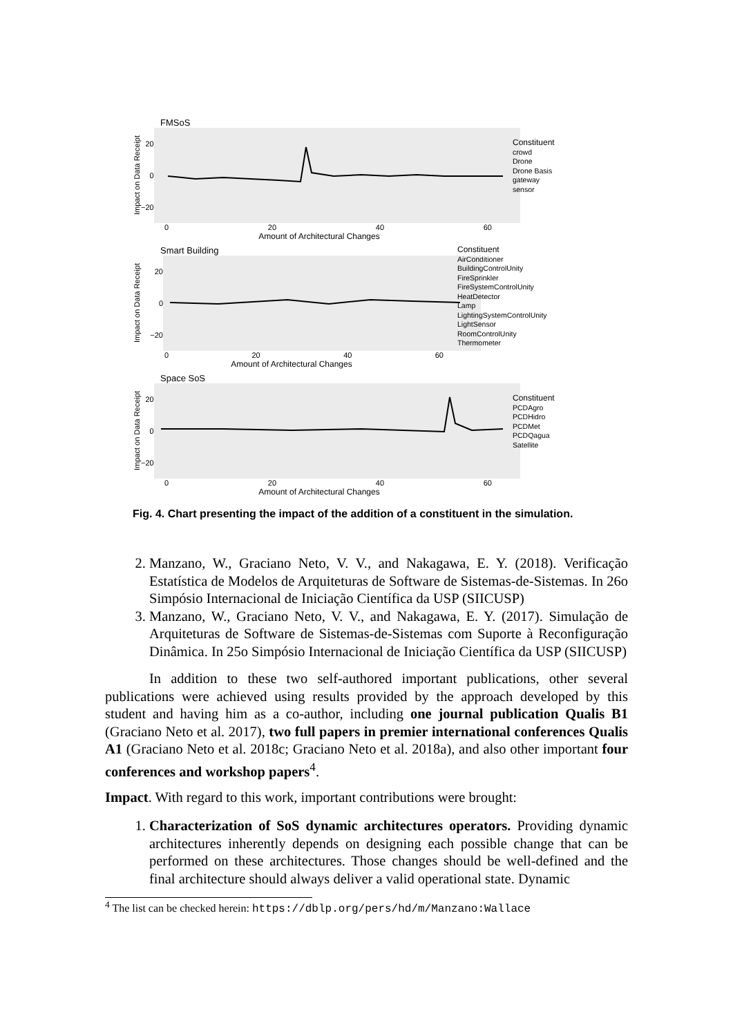FMSoS
Impact on Data Receipt
20
0
−20
0 20 40 60
Amount of Architectural Changes
Constituent
crowd
Drone
Drone Basis
gateway
sensor
Smart Building
Impact on Data Receipt
20
0
−20
0 20 40 60
Amount of Architectural Changes
Constituent
AirConditioner
BuildingControlUnity
FireSprinkler
FireSystemControlUnity
HeatDetector
Lamp
LightingSystemControlUnity
LightSensor
RoomControlUnity
Thermometer
Space SoS
Impact on Data Receipt
20
0
−20
0 20 40 60
Amount of Architectural Changes
Constituent
PCDAgro
PCDHidro
PCDMet
PCDQagua
Satellite
Fig. 4. Chart presenting the impact of the addition of a constituent in the simulation.
2. Manzano, W., Graciano Neto, V. V., and Nakagawa, E. Y. (2018). Verificação Estatística de Modelos de Arquiteturas de Software de Sistemas-de-Sistemas. In 26o Simpósio Internacional de Iniciação Científica da USP (SIICUSP)
3. Manzano, W., Graciano Neto, V. V., and Nakagawa, E. Y. (2017). Simulação de Arquiteturas de Software de Sistemas-de-Sistemas com Suporte à Reconfiguração Dinâmica. In 25o Simpósio Internacional de Iniciação Científica da USP (SIICUSP)
In addition to these two self-authored important publications, other several publications were achieved using results provided by the approach developed by this student and having him as a co-author, including one journal publication Qualis B1 (Graciano Neto et al. 2017), two full papers in premier international conferences Qualis A1 (Graciano Neto et al. 2018c; Graciano Neto et al. 2018a), and also other important four conferences and workshop papers<sup>4</sup>.
Impact. With regard to this work, important contributions were brought:
1. Characterization of SoS dynamic architectures operators. Providing dynamic architectures inherently depends on designing each possible change that can be performed on these architectures. Those changes should be well-defined and the final architecture should always deliver a valid operational state. Dynamic
<sup>4</sup> The list can be checked herein: https://dblp.org/pers/hd/m/Manzano:Wallace